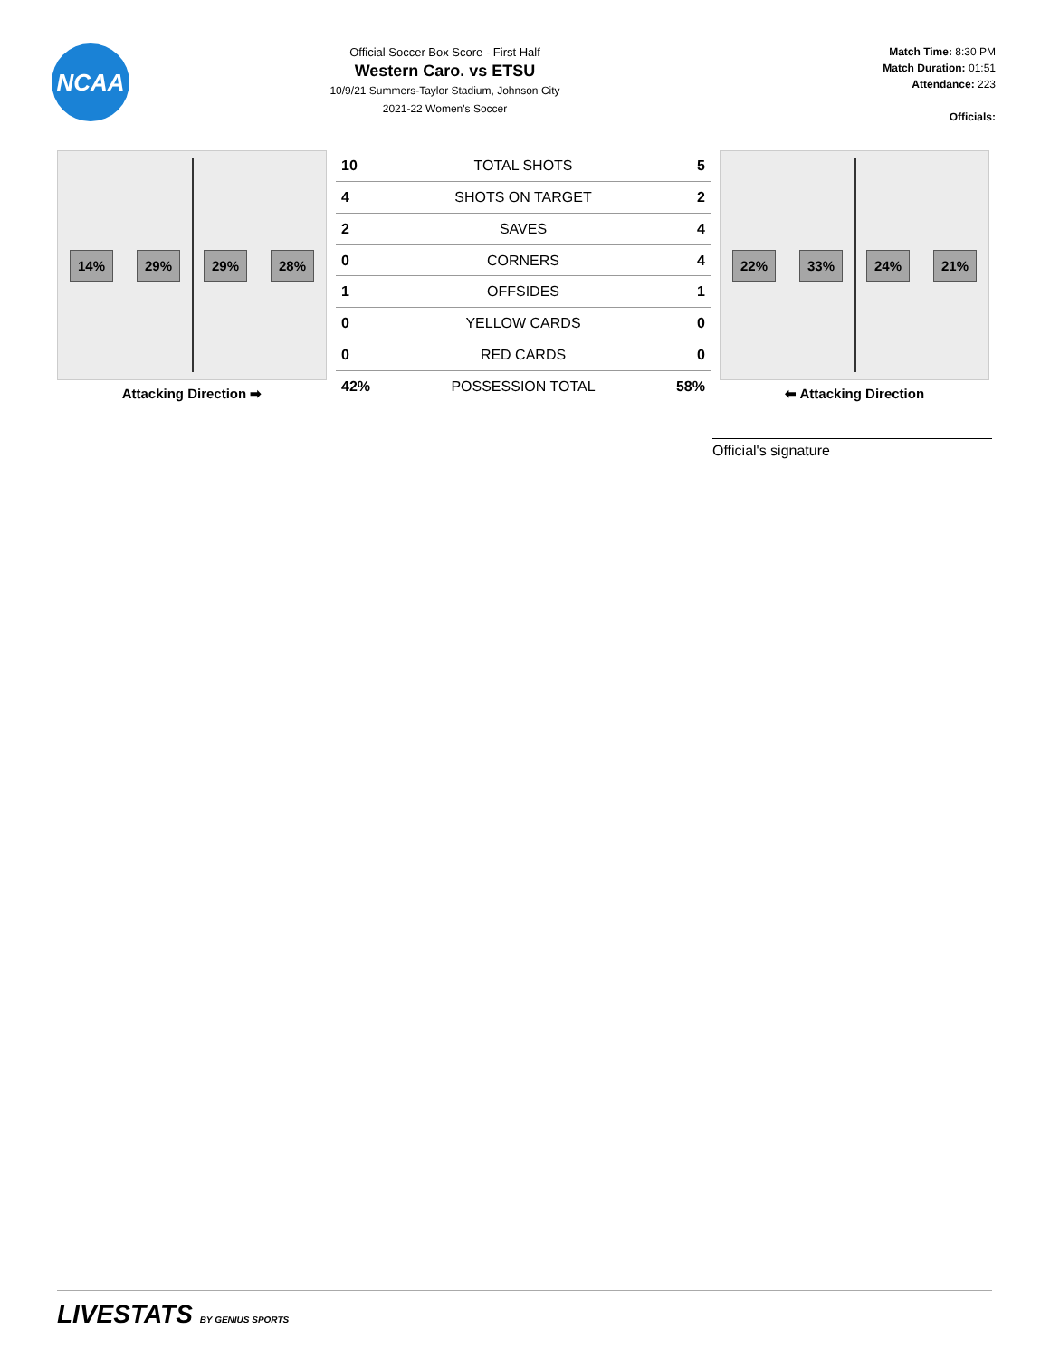NCAA
Official Soccer Box Score - First Half
Western Caro. vs ETSU
10/9/21 Summers-Taylor Stadium, Johnson City
2021-22 Women's Soccer
Match Time: 8:30 PM
Match Duration: 01:51
Attendance: 223
Officials:
14% 29% 29% 28%
Attacking Direction ➡
| 10 | TOTAL SHOTS | 5 |
| 4 | SHOTS ON TARGET | 2 |
| 2 | SAVES | 4 |
| 0 | CORNERS | 4 |
| 1 | OFFSIDES | 1 |
| 0 | YELLOW CARDS | 0 |
| 0 | RED CARDS | 0 |
| 42% | POSSESSION TOTAL | 58% |
22% 33% 24% 21%
⬅ Attacking Direction
Official's signature
LIVESTATS BY GENIUS SPORTS